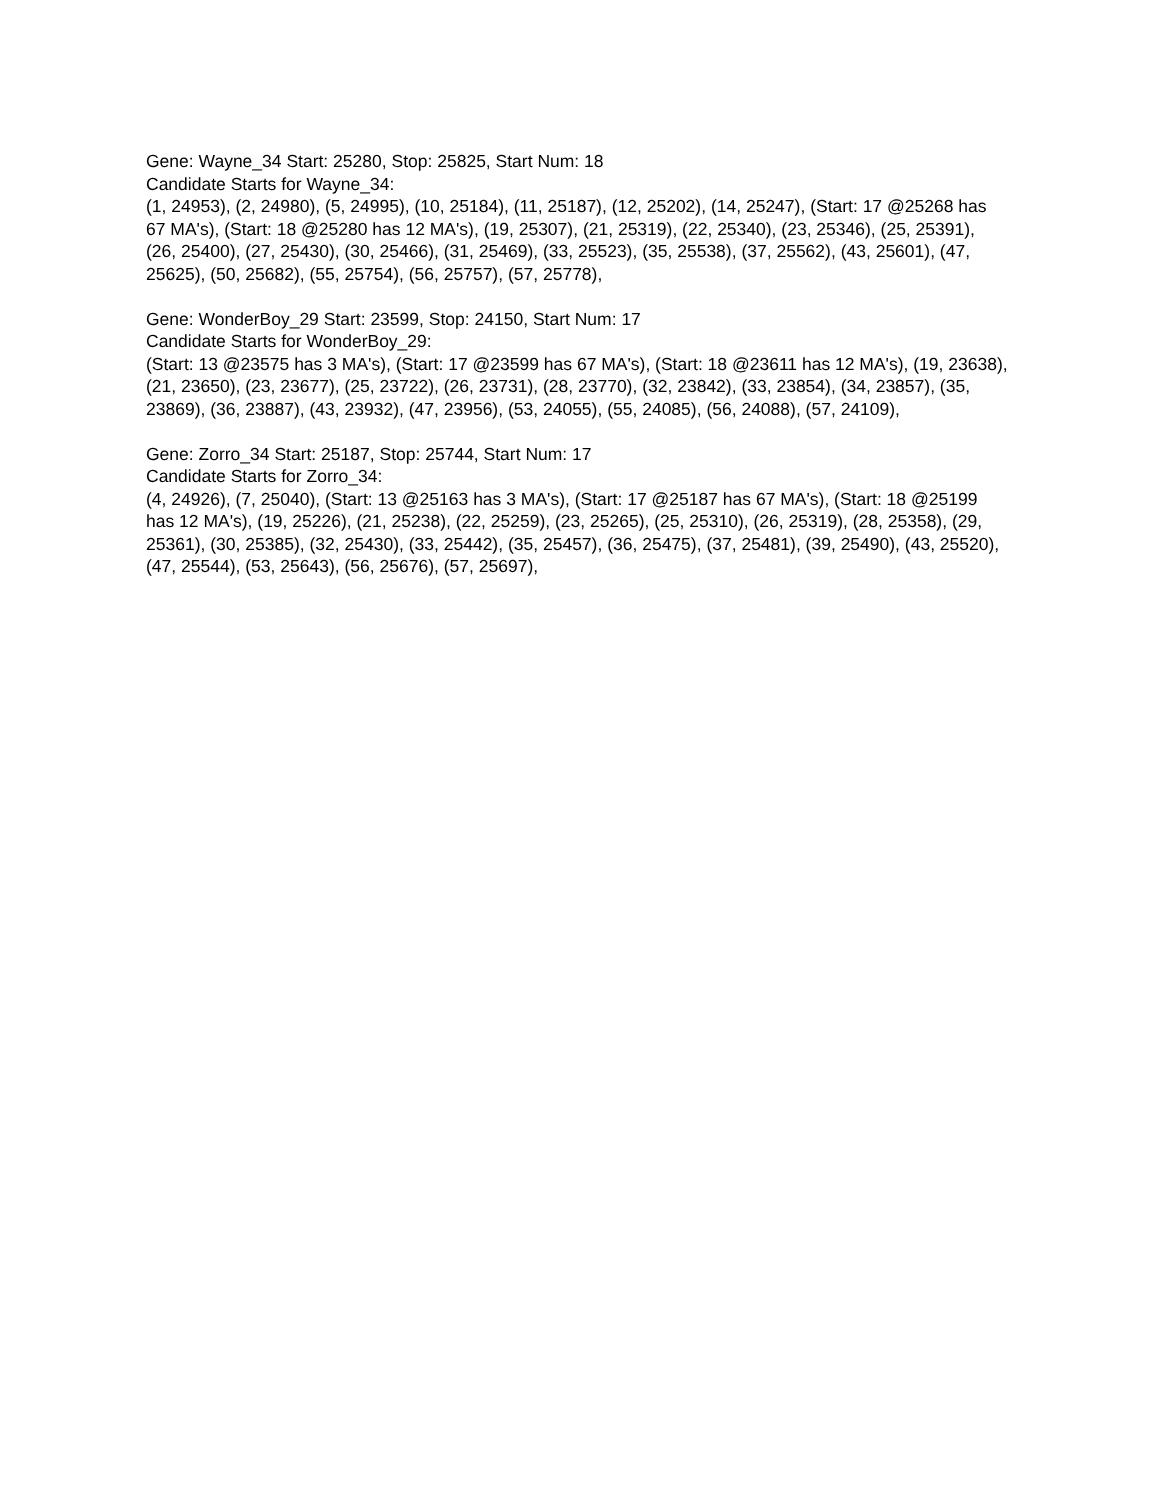Gene: Wayne_34 Start: 25280, Stop: 25825, Start Num: 18
Candidate Starts for Wayne_34:
(1, 24953), (2, 24980), (5, 24995), (10, 25184), (11, 25187), (12, 25202), (14, 25247), (Start: 17 @25268 has 67 MA's), (Start: 18 @25280 has 12 MA's), (19, 25307), (21, 25319), (22, 25340), (23, 25346), (25, 25391), (26, 25400), (27, 25430), (30, 25466), (31, 25469), (33, 25523), (35, 25538), (37, 25562), (43, 25601), (47, 25625), (50, 25682), (55, 25754), (56, 25757), (57, 25778),
Gene: WonderBoy_29 Start: 23599, Stop: 24150, Start Num: 17
Candidate Starts for WonderBoy_29:
(Start: 13 @23575 has 3 MA's), (Start: 17 @23599 has 67 MA's), (Start: 18 @23611 has 12 MA's), (19, 23638), (21, 23650), (23, 23677), (25, 23722), (26, 23731), (28, 23770), (32, 23842), (33, 23854), (34, 23857), (35, 23869), (36, 23887), (43, 23932), (47, 23956), (53, 24055), (55, 24085), (56, 24088), (57, 24109),
Gene: Zorro_34 Start: 25187, Stop: 25744, Start Num: 17
Candidate Starts for Zorro_34:
(4, 24926), (7, 25040), (Start: 13 @25163 has 3 MA's), (Start: 17 @25187 has 67 MA's), (Start: 18 @25199 has 12 MA's), (19, 25226), (21, 25238), (22, 25259), (23, 25265), (25, 25310), (26, 25319), (28, 25358), (29, 25361), (30, 25385), (32, 25430), (33, 25442), (35, 25457), (36, 25475), (37, 25481), (39, 25490), (43, 25520), (47, 25544), (53, 25643), (56, 25676), (57, 25697),